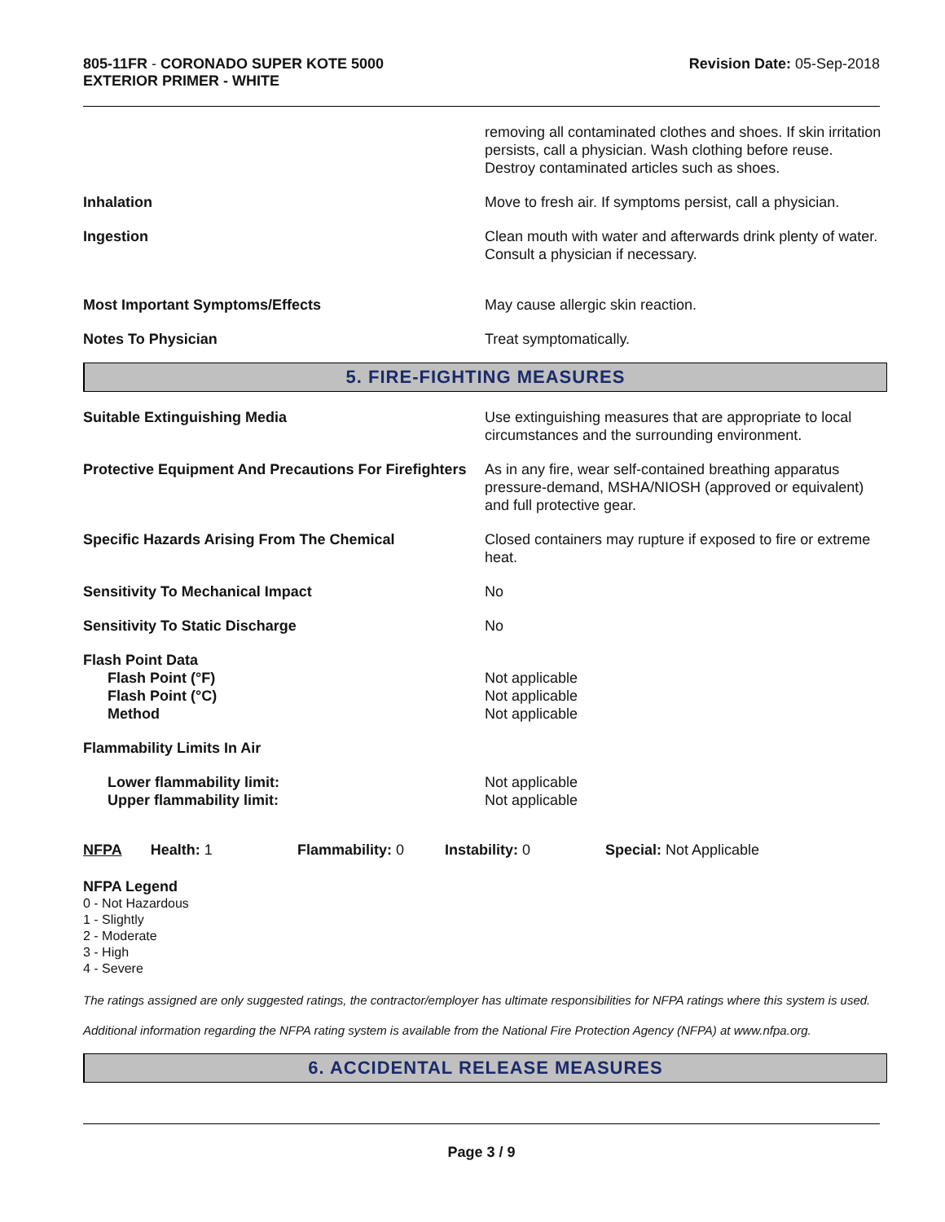805-11FR - CORONADO SUPER KOTE 5000
EXTERIOR PRIMER - WHITE
Revision Date: 05-Sep-2018
removing all contaminated clothes and shoes. If skin irritation persists, call a physician. Wash clothing before reuse. Destroy contaminated articles such as shoes.
Inhalation Move to fresh air. If symptoms persist, call a physician.
Ingestion Clean mouth with water and afterwards drink plenty of water. Consult a physician if necessary.
Most Important Symptoms/Effects May cause allergic skin reaction.
Notes To Physician Treat symptomatically.
5. FIRE-FIGHTING MEASURES
Suitable Extinguishing Media Use extinguishing measures that are appropriate to local circumstances and the surrounding environment.
Protective Equipment And Precautions For Firefighters
As in any fire, wear self-contained breathing apparatus pressure-demand, MSHA/NIOSH (approved or equivalent) and full protective gear.
Specific Hazards Arising From The Chemical Closed containers may rupture if exposed to fire or extreme heat.
Sensitivity To Mechanical Impact No
Sensitivity To Static Discharge No
Flash Point Data
Flash Point (°F)
Flash Point (°C)
Method
Not applicable
Not applicable
Not applicable
Flammability Limits In Air
Lower flammability limit:
Upper flammability limit:
Not applicable
Not applicable
NFPA Health: 1
Flammability: 0 Instability: 0 Special: Not Applicable
NFPA Legend
0 - Not Hazardous
1 - Slightly
2 - Moderate
3 - High
4 - Severe
The ratings assigned are only suggested ratings, the contractor/employer has ultimate responsibilities for NFPA ratings where this system is used.
Additional information regarding the NFPA rating system is available from the National Fire Protection Agency (NFPA) at www.nfpa.org.
6. ACCIDENTAL RELEASE MEASURES
Page 3 / 9